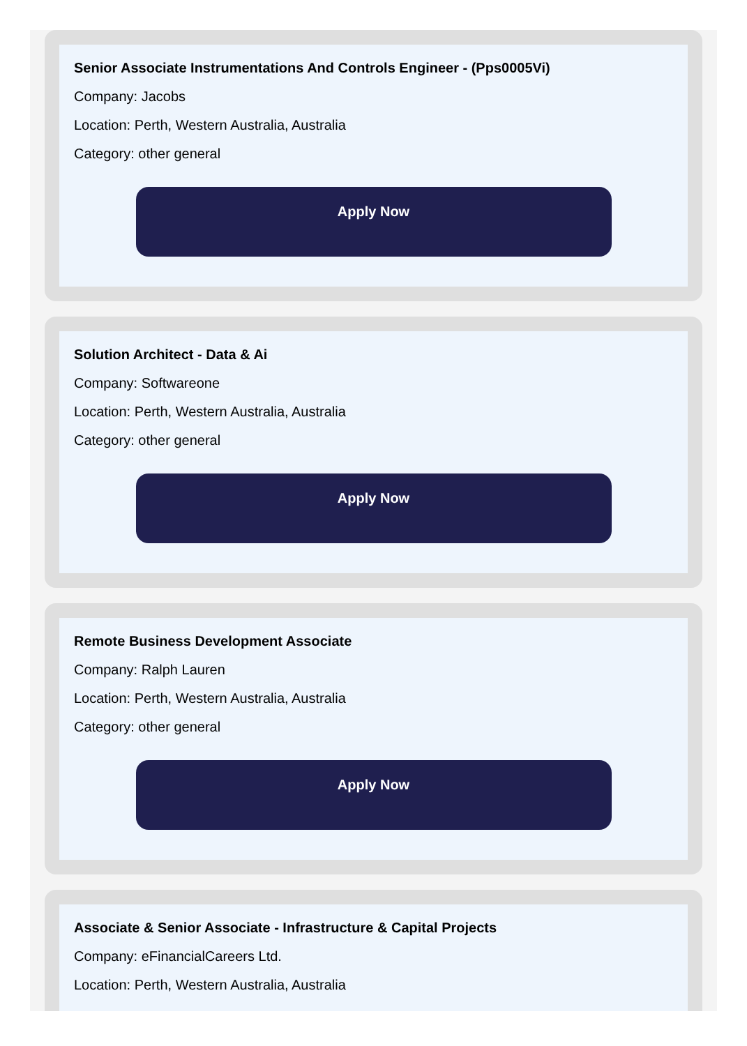Senior Associate Instrumentations And Controls Engineer - (Pps0005Vi)
Company: Jacobs
Location: Perth, Western Australia, Australia
Category: other general
Apply Now
Solution Architect - Data & Ai
Company: Softwareone
Location: Perth, Western Australia, Australia
Category: other general
Apply Now
Remote Business Development Associate
Company: Ralph Lauren
Location: Perth, Western Australia, Australia
Category: other general
Apply Now
Associate & Senior Associate - Infrastructure & Capital Projects
Company: eFinancialCareers Ltd.
Location: Perth, Western Australia, Australia